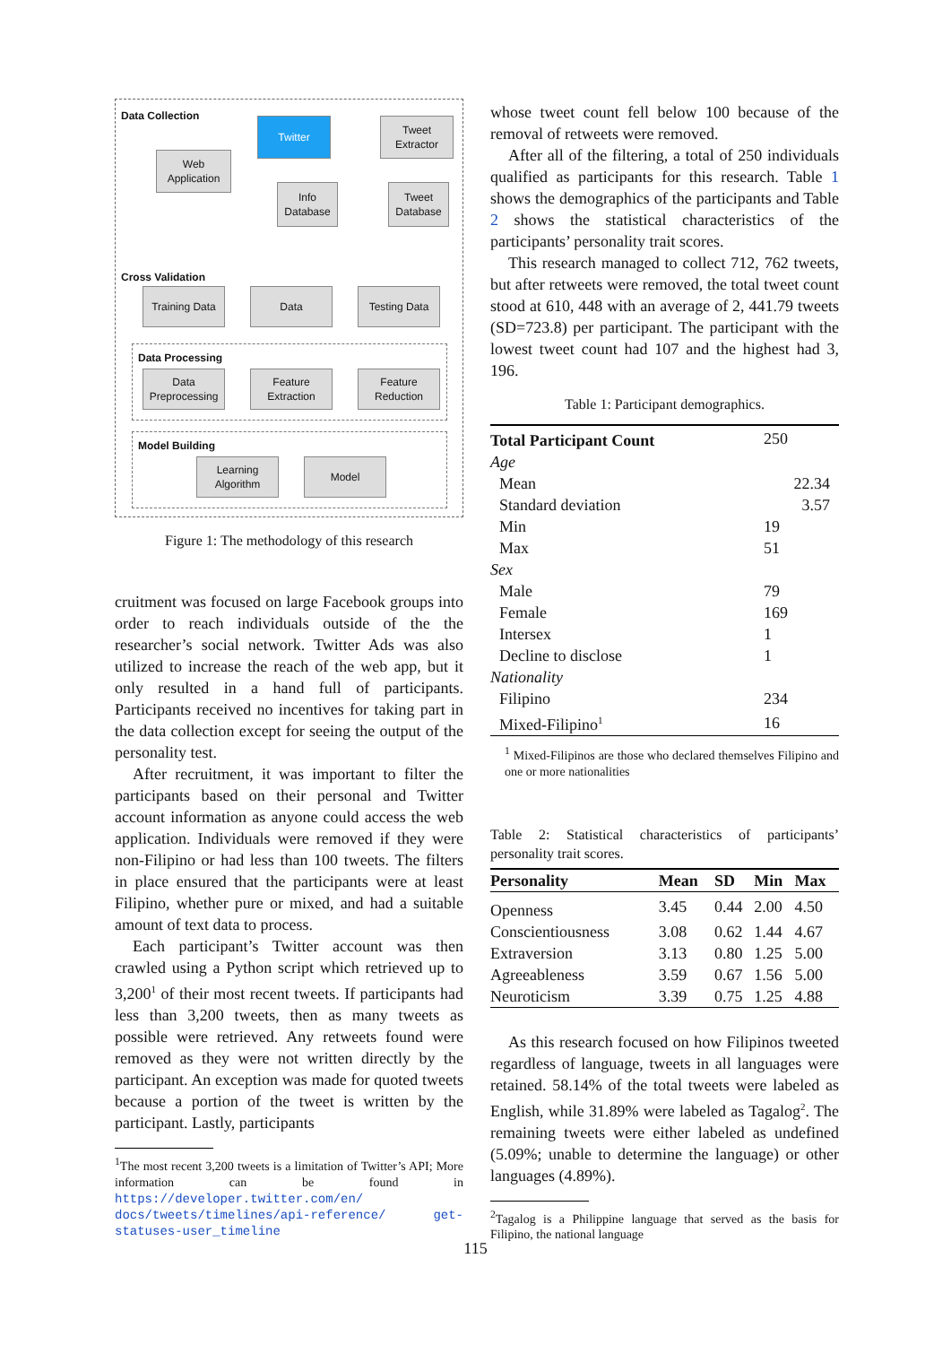Data Collection
Web Application
Twitter
Tweet Extractor
Info Database
Tweet Database
Cross Validation
Training Data
Data Testing Data
Data Processing
Data Preprocessing
Feature Extraction
Feature Reduction
Model Building
Learning Algorithm
Model
Figure 1: The methodology of this research
cruitment was focused on large Facebook groups into order to reach individuals outside of the the researcher’s social network. Twitter Ads was also utilized to increase the reach of the web app, but it only resulted in a hand full of participants. Participants received no incentives for taking part in the data collection except for seeing the output of the personality test.
After recruitment, it was important to filter the participants based on their personal and Twitter account information as anyone could access the web application. Individuals were removed if they were non-Filipino or had less than 100 tweets. The filters in place ensured that the participants were at least Filipino, whether pure or mixed, and had a suitable amount of text data to process.
Each participant’s Twitter account was then crawled using a Python script which retrieved up to 3,200<sup>1</sup> of their most recent tweets. If participants had less than 3,200 tweets, then as many tweets as possible were retrieved. Any retweets found were removed as they were not written directly by the participant. An exception was made for quoted tweets because a portion of the tweet is written by the participant. Lastly, participants
<sup>1</sup> The most recent 3,200 tweets is a limitation of Twitter’s API; More information can be found in https://developer.twitter.com/en/ docs/tweets/timelines/api-reference/ get-statuses-user_timeline
whose tweet count fell below 100 because of the removal of retweets were removed.
After all of the filtering, a total of 250 individuals qualified as participants for this research. Table 1 shows the demographics of the participants and Table 2 shows the statistical characteristics of the participants’ personality trait scores.
This research managed to collect 712, 762 tweets, but after retweets were removed, the total tweet count stood at 610, 448 with an average of 2, 441.79 tweets (SD=723.8) per participant. The participant with the lowest tweet count had 107 and the highest had 3, 196.
Table 1: Participant demographics.
| Total Participant Count | 250 |
| Age | |
| Mean | 22.34 |
| Standard deviation | 3.57 |
| Min | 19 |
| Max | 51 |
| Sex | |
| Male | 79 |
| Female | 169 |
| Intersex | 1 |
| Decline to disclose | 1 |
| Nationality | |
| Filipino | 234 |
| Mixed-Filipino<sup>1</sup> | 16 |
<sup>1</sup> Mixed-Filipinos are those who declared themselves Filipino and one or more nationalities
Table 2: Statistical characteristics of participants’ personality trait scores.
| Personality | Mean | SD | Min | Max |
| --- | --- | --- | --- | --- |
| Openness | 3.45 | 0.44 | 2.00 | 4.50 |
| Conscientiousness | 3.08 | 0.62 | 1.44 | 4.67 |
| Extraversion | 3.13 | 0.80 | 1.25 | 5.00 |
| Agreeableness | 3.59 | 0.67 | 1.56 | 5.00 |
| Neuroticism | 3.39 | 0.75 | 1.25 | 4.88 |
As this research focused on how Filipinos tweeted regardless of language, tweets in all languages were retained. 58.14% of the total tweets were labeled as English, while 31.89% were labeled as Tagalog<sup>2</sup>. The remaining tweets were either labeled as undefined (5.09%; unable to determine the language) or other languages (4.89%).
<sup>2</sup> Tagalog is a Philippine language that served as the basis for Filipino, the national language
115